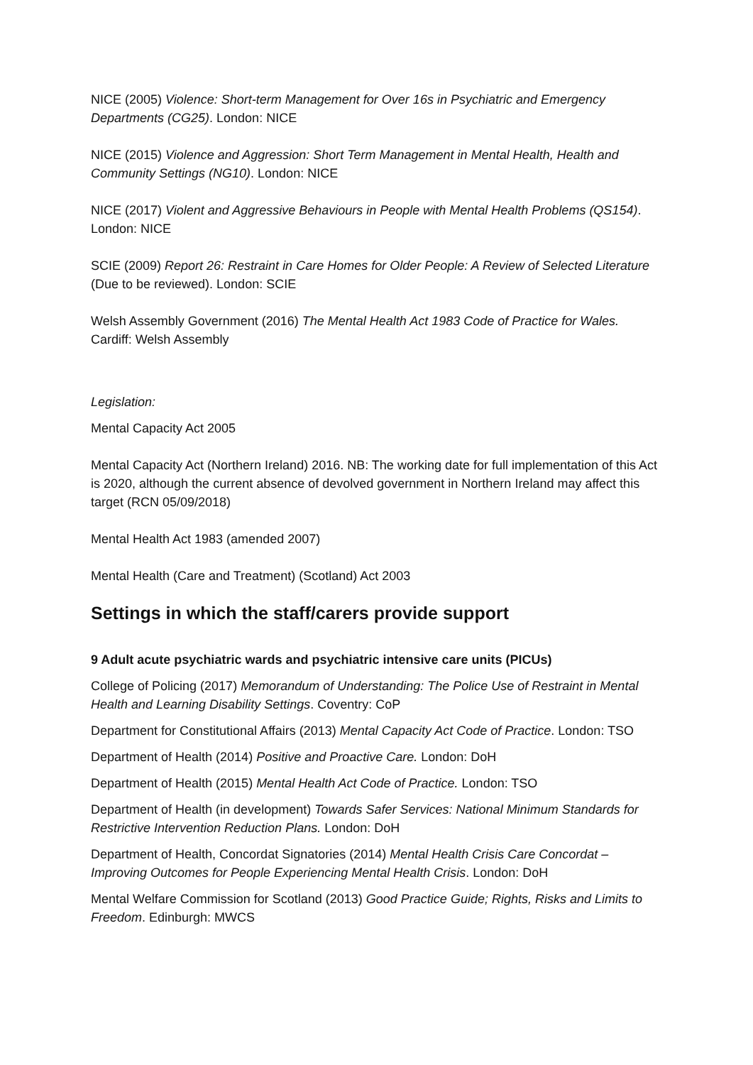NICE (2005) Violence: Short-term Management for Over 16s in Psychiatric and Emergency Departments (CG25). London: NICE
NICE (2015) Violence and Aggression: Short Term Management in Mental Health, Health and Community Settings (NG10). London: NICE
NICE (2017) Violent and Aggressive Behaviours in People with Mental Health Problems (QS154). London: NICE
SCIE (2009) Report 26: Restraint in Care Homes for Older People: A Review of Selected Literature (Due to be reviewed). London: SCIE
Welsh Assembly Government (2016) The Mental Health Act 1983 Code of Practice for Wales. Cardiff: Welsh Assembly
Legislation:
Mental Capacity Act 2005
Mental Capacity Act (Northern Ireland) 2016. NB: The working date for full implementation of this Act is 2020, although the current absence of devolved government in Northern Ireland may affect this target (RCN 05/09/2018)
Mental Health Act 1983 (amended 2007)
Mental Health (Care and Treatment) (Scotland) Act 2003
Settings in which the staff/carers provide support
9 Adult acute psychiatric wards and psychiatric intensive care units (PICUs)
College of Policing (2017) Memorandum of Understanding: The Police Use of Restraint in Mental Health and Learning Disability Settings. Coventry: CoP
Department for Constitutional Affairs (2013) Mental Capacity Act Code of Practice. London: TSO
Department of Health (2014) Positive and Proactive Care. London: DoH
Department of Health (2015) Mental Health Act Code of Practice. London: TSO
Department of Health (in development) Towards Safer Services: National Minimum Standards for Restrictive Intervention Reduction Plans. London: DoH
Department of Health, Concordat Signatories (2014) Mental Health Crisis Care Concordat – Improving Outcomes for People Experiencing Mental Health Crisis. London: DoH
Mental Welfare Commission for Scotland (2013) Good Practice Guide; Rights, Risks and Limits to Freedom. Edinburgh: MWCS